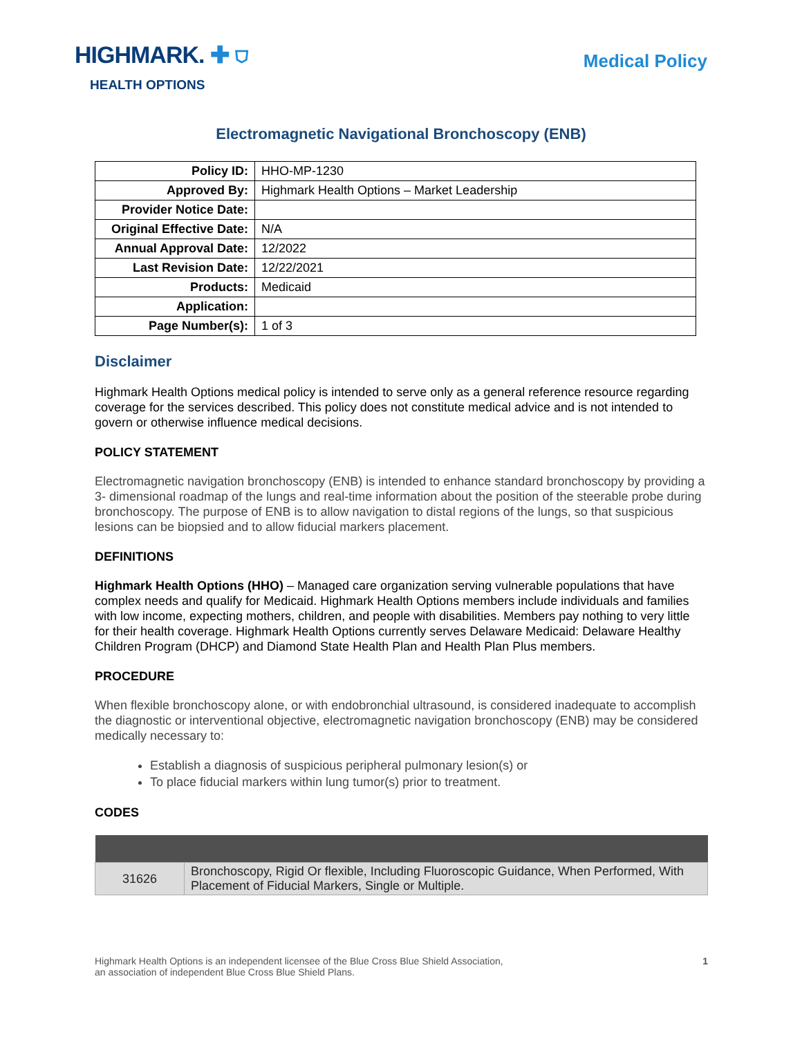HIGHMARK. ✚ ⛉
HEALTH OPTIONS
Medical Policy
Electromagnetic Navigational Bronchoscopy (ENB)
| Policy ID: | HHO-MP-1230 |
| Approved By: | Highmark Health Options – Market Leadership |
| Provider Notice Date: | |
| Original Effective Date: | N/A |
| Annual Approval Date: | 12/2022 |
| Last Revision Date: | 12/22/2021 |
| Products: | Medicaid |
| Application: | |
| Page Number(s): | 1 of 3 |
Disclaimer
Highmark Health Options medical policy is intended to serve only as a general reference resource regarding coverage for the services described. This policy does not constitute medical advice and is not intended to govern or otherwise influence medical decisions.
POLICY STATEMENT
Electromagnetic navigation bronchoscopy (ENB) is intended to enhance standard bronchoscopy by providing a 3- dimensional roadmap of the lungs and real-time information about the position of the steerable probe during bronchoscopy. The purpose of ENB is to allow navigation to distal regions of the lungs, so that suspicious lesions can be biopsied and to allow fiducial markers placement.
DEFINITIONS
Highmark Health Options (HHO) – Managed care organization serving vulnerable populations that have complex needs and qualify for Medicaid. Highmark Health Options members include individuals and families with low income, expecting mothers, children, and people with disabilities. Members pay nothing to very little for their health coverage. Highmark Health Options currently serves Delaware Medicaid: Delaware Healthy Children Program (DHCP) and Diamond State Health Plan and Health Plan Plus members.
PROCEDURE
When flexible bronchoscopy alone, or with endobronchial ultrasound, is considered inadequate to accomplish the diagnostic or interventional objective, electromagnetic navigation bronchoscopy (ENB) may be considered medically necessary to:
Establish a diagnosis of suspicious peripheral pulmonary lesion(s) or
To place fiducial markers within lung tumor(s) prior to treatment.
CODES
| 31626 | Bronchoscopy, Rigid Or flexible, Including Fluoroscopic Guidance, When Performed, With Placement of Fiducial Markers, Single or Multiple. |
Highmark Health Options is an independent licensee of the Blue Cross Blue Shield Association,
an association of independent Blue Cross Blue Shield Plans.
1